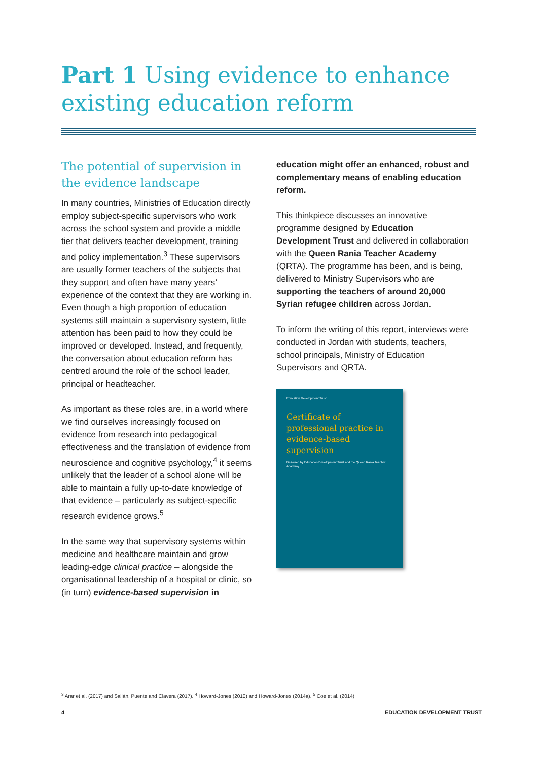Part 1 Using evidence to enhance existing education reform
The potential of supervision in the evidence landscape
In many countries, Ministries of Education directly employ subject-specific supervisors who work across the school system and provide a middle tier that delivers teacher development, training and policy implementation.<sup>3</sup> These supervisors are usually former teachers of the subjects that they support and often have many years’ experience of the context that they are working in. Even though a high proportion of education systems still maintain a supervisory system, little attention has been paid to how they could be improved or developed. Instead, and frequently, the conversation about education reform has centred around the role of the school leader, principal or headteacher.
As important as these roles are, in a world where we find ourselves increasingly focused on evidence from research into pedagogical effectiveness and the translation of evidence from neuroscience and cognitive psychology,<sup>4</sup> it seems unlikely that the leader of a school alone will be able to maintain a fully up-to-date knowledge of that evidence – particularly as subject-specific research evidence grows.<sup>5</sup>
In the same way that supervisory systems within medicine and healthcare maintain and grow leading-edge clinical practice – alongside the organisational leadership of a hospital or clinic, so (in turn) evidence-based supervision in
education might offer an enhanced, robust and complementary means of enabling education reform.
This thinkpiece discusses an innovative programme designed by Education Development Trust and delivered in collaboration with the Queen Rania Teacher Academy (QRTA). The programme has been, and is being, delivered to Ministry Supervisors who are supporting the teachers of around 20,000 Syrian refugee children across Jordan.
To inform the writing of this report, interviews were conducted in Jordan with students, teachers, school principals, Ministry of Education Supervisors and QRTA.
Education Development Trust
Certificate of professional practice in evidence-based supervision
Delivered by Education Development Trust and the Queen Rania Teacher Academy
<sup>3</sup> Arar et al. (2017) and Sallán, Puente and Clavera (2017). <sup>4</sup> Howard-Jones (2010) and Howard-Jones (2014a). <sup>5</sup> Coe et al. (2014)
4 EDUCATION DEVELOPMENT TRUST